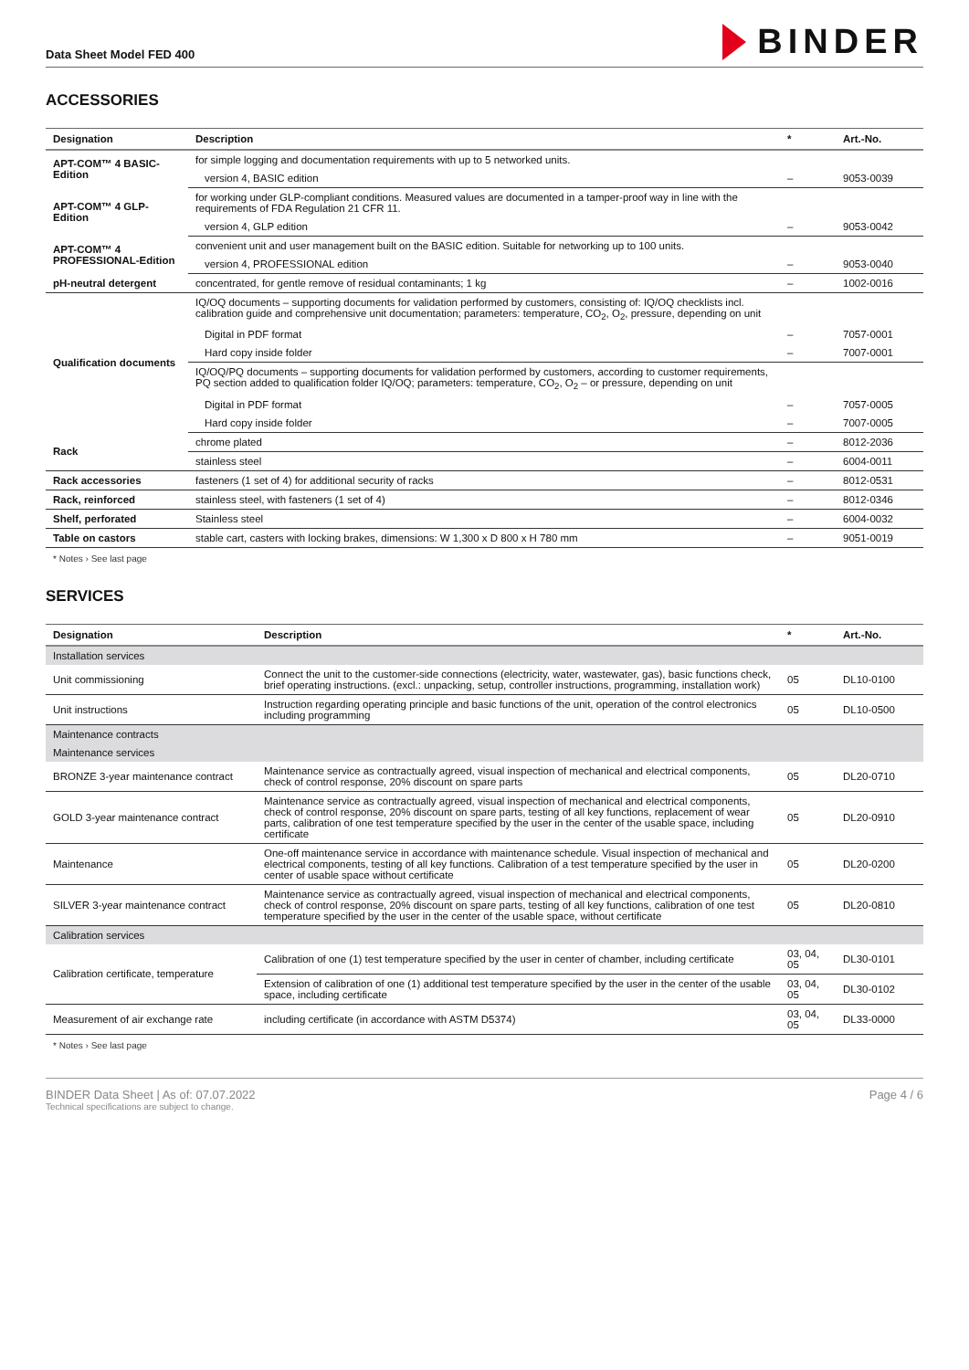Data Sheet Model FED 400
BINDER
ACCESSORIES
| Designation | Description | * | Art.-No. |
| --- | --- | --- | --- |
| APT-COM™ 4 BASIC-Edition | for simple logging and documentation requirements with up to 5 networked units. | | |
| | version 4, BASIC edition | – | 9053-0039 |
| APT-COM™ 4 GLP-Edition | for working under GLP-compliant conditions. Measured values are documented in a tamper-proof way in line with the requirements of FDA Regulation 21 CFR 11. | | |
| | version 4, GLP edition | – | 9053-0042 |
| APT-COM™ 4 PROFESSIONAL-Edition | convenient unit and user management built on the BASIC edition. Suitable for networking up to 100 units. | | |
| | version 4, PROFESSIONAL edition | – | 9053-0040 |
| pH-neutral detergent | concentrated, for gentle remove of residual contaminants; 1 kg | – | 1002-0016 |
| Qualification documents | IQ/OQ documents – supporting documents for validation performed by customers, consisting of: IQ/OQ checklists incl. calibration guide and comprehensive unit documentation; parameters: temperature, CO<sub>2</sub>, O<sub>2</sub>, pressure, depending on unit | | |
| | Digital in PDF format | – | 7057-0001 |
| | Hard copy inside folder | – | 7007-0001 |
| | IQ/OQ/PQ documents – supporting documents for validation performed by customers, according to customer requirements, PQ section added to qualification folder IQ/OQ; parameters: temperature, CO<sub>2</sub>, O<sub>2</sub> – or pressure, depending on unit | | |
| | Digital in PDF format | – | 7057-0005 |
| | Hard copy inside folder | – | 7007-0005 |
| Rack | chrome plated | – | 8012-2036 |
| | stainless steel | – | 6004-0011 |
| Rack accessories | fasteners (1 set of 4) for additional security of racks | – | 8012-0531 |
| Rack, reinforced | stainless steel, with fasteners (1 set of 4) | – | 8012-0346 |
| Shelf, perforated | Stainless steel | – | 6004-0032 |
| Table on castors | stable cart, casters with locking brakes, dimensions: W 1,300 x D 800 x H 780 mm | – | 9051-0019 |
* Notes › See last page
SERVICES
| Designation | Description | * | Art.-No. |
| --- | --- | --- | --- |
| Installation services | | | |
| Unit commissioning | Connect the unit to the customer-side connections (electricity, water, wastewater, gas), basic functions check, brief operating instructions. (excl.: unpacking, setup, controller instructions, programming, installation work) | 05 | DL10-0100 |
| Unit instructions | Instruction regarding operating principle and basic functions of the unit, operation of the control electronics including programming | 05 | DL10-0500 |
| Maintenance contracts | | | |
| Maintenance services | | | |
| BRONZE 3-year maintenance contract | Maintenance service as contractually agreed, visual inspection of mechanical and electrical components, check of control response, 20% discount on spare parts | 05 | DL20-0710 |
| GOLD 3-year maintenance contract | Maintenance service as contractually agreed, visual inspection of mechanical and electrical components, check of control response, 20% discount on spare parts, testing of all key functions, replacement of wear parts, calibration of one test temperature specified by the user in the center of the usable space, including certificate | 05 | DL20-0910 |
| Maintenance | One-off maintenance service in accordance with maintenance schedule. Visual inspection of mechanical and electrical components, testing of all key functions. Calibration of a test temperature specified by the user in center of usable space without certificate | 05 | DL20-0200 |
| SILVER 3-year maintenance contract | Maintenance service as contractually agreed, visual inspection of mechanical and electrical components, check of control response, 20% discount on spare parts, testing of all key functions, calibration of one test temperature specified by the user in the center of the usable space, without certificate | 05 | DL20-0810 |
| Calibration services | | | |
| Calibration certificate, temperature | Calibration of one (1) test temperature specified by the user in center of chamber, including certificate | 03, 04, 05 | DL30-0101 |
| | Extension of calibration of one (1) additional test temperature specified by the user in the center of the usable space, including certificate | 03, 04, 05 | DL30-0102 |
| Measurement of air exchange rate | including certificate (in accordance with ASTM D5374) | 03, 04, 05 | DL33-0000 |
* Notes › See last page
BINDER Data Sheet | As of: 07.07.2022
Technical specifications are subject to change.
Page 4 / 6